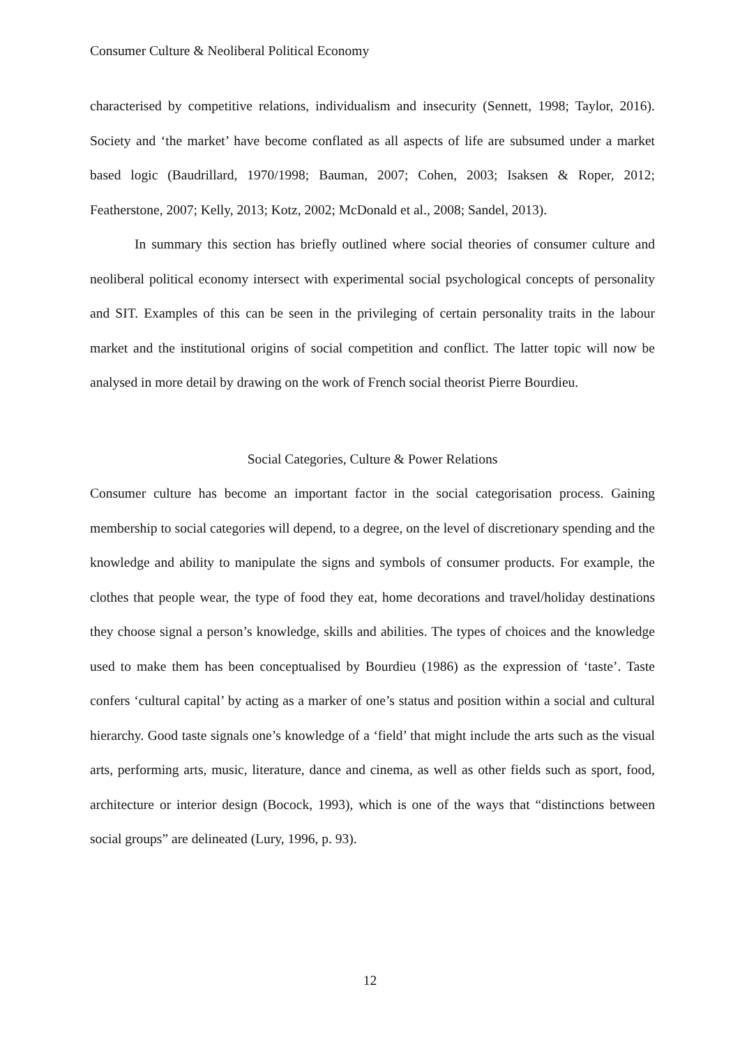Consumer Culture & Neoliberal Political Economy
characterised by competitive relations, individualism and insecurity (Sennett, 1998; Taylor, 2016). Society and ‘the market’ have become conflated as all aspects of life are subsumed under a market based logic (Baudrillard, 1970/1998; Bauman, 2007; Cohen, 2003; Isaksen & Roper, 2012; Featherstone, 2007; Kelly, 2013; Kotz, 2002; McDonald et al., 2008; Sandel, 2013).
In summary this section has briefly outlined where social theories of consumer culture and neoliberal political economy intersect with experimental social psychological concepts of personality and SIT. Examples of this can be seen in the privileging of certain personality traits in the labour market and the institutional origins of social competition and conflict. The latter topic will now be analysed in more detail by drawing on the work of French social theorist Pierre Bourdieu.
Social Categories, Culture & Power Relations
Consumer culture has become an important factor in the social categorisation process. Gaining membership to social categories will depend, to a degree, on the level of discretionary spending and the knowledge and ability to manipulate the signs and symbols of consumer products. For example, the clothes that people wear, the type of food they eat, home decorations and travel/holiday destinations they choose signal a person’s knowledge, skills and abilities. The types of choices and the knowledge used to make them has been conceptualised by Bourdieu (1986) as the expression of ‘taste’. Taste confers ‘cultural capital’ by acting as a marker of one’s status and position within a social and cultural hierarchy. Good taste signals one’s knowledge of a ‘field’ that might include the arts such as the visual arts, performing arts, music, literature, dance and cinema, as well as other fields such as sport, food, architecture or interior design (Bocock, 1993), which is one of the ways that “distinctions between social groups” are delineated (Lury, 1996, p. 93).
12